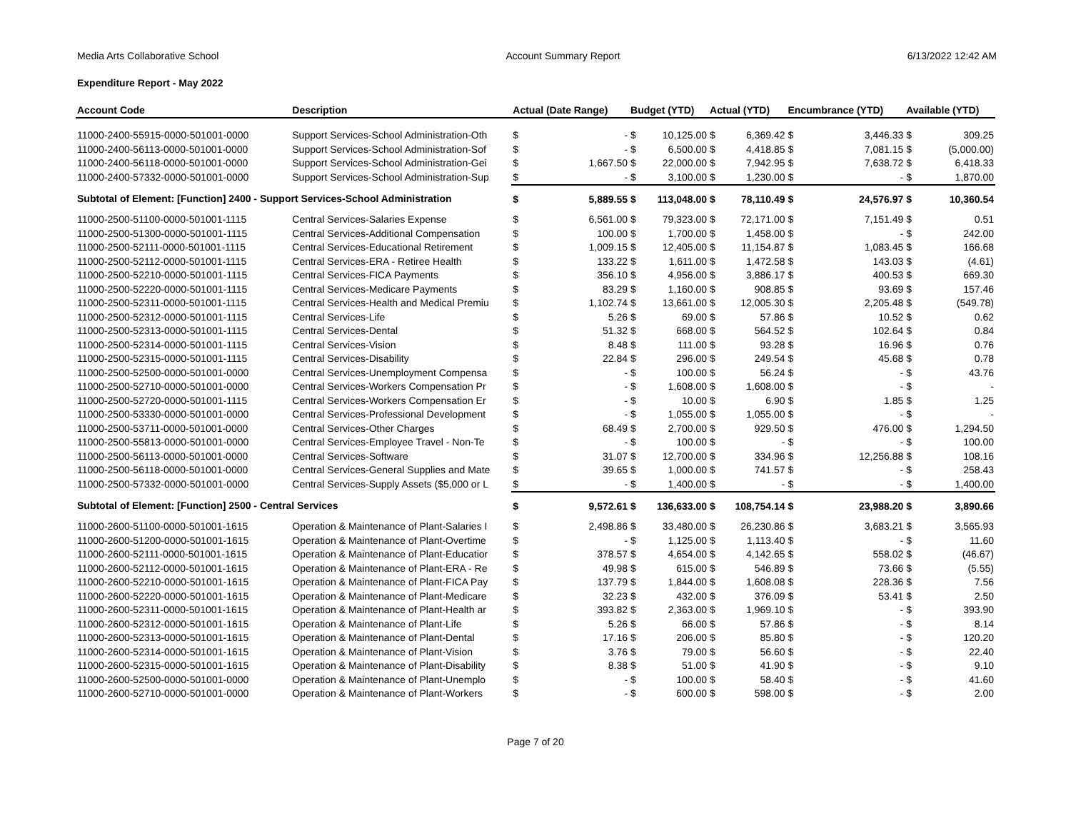Media Arts Collaborative School Account Summary Report 6/13/2022 12:42 AM
Expenditure Report - May 2022
| Account Code | Description | Actual (Date Range) | | Budget (YTD) | | Actual (YTD) | | Encumbrance (YTD) | | Available (YTD) | |
| --- | --- | --- | --- | --- | --- | --- | --- | --- | --- | --- | --- |
| 11000-2400-55915-0000-501001-0000 | Support Services-School Administration-Oth | $ | - | $ | 10,125.00 | $ | 6,369.42 | $ | 3,446.33 | $ | 309.25 |
| 11000-2400-56113-0000-501001-0000 | Support Services-School Administration-Sof | $ | - | $ | 6,500.00 | $ | 4,418.85 | $ | 7,081.15 | $ | (5,000.00) |
| 11000-2400-56118-0000-501001-0000 | Support Services-School Administration-Gei | $ | 1,667.50 | $ | 22,000.00 | $ | 7,942.95 | $ | 7,638.72 | $ | 6,418.33 |
| 11000-2400-57332-0000-501001-0000 | Support Services-School Administration-Sup | $ | - | $ | 3,100.00 | $ | 1,230.00 | $ | - | $ | 1,870.00 |
| Subtotal of Element: [Function] 2400 - Support Services-School Administration | | $ | 5,889.55 | $ | 113,048.00 | $ | 78,110.49 | $ | 24,576.97 | $ | 10,360.54 |
| 11000-2500-51100-0000-501001-1115 | Central Services-Salaries Expense | $ | 6,561.00 | $ | 79,323.00 | $ | 72,171.00 | $ | 7,151.49 | $ | 0.51 |
| 11000-2500-51300-0000-501001-1115 | Central Services-Additional Compensation | $ | 100.00 | $ | 1,700.00 | $ | 1,458.00 | $ | - | $ | 242.00 |
| 11000-2500-52111-0000-501001-1115 | Central Services-Educational Retirement | $ | 1,009.15 | $ | 12,405.00 | $ | 11,154.87 | $ | 1,083.45 | $ | 166.68 |
| 11000-2500-52112-0000-501001-1115 | Central Services-ERA - Retiree Health | $ | 133.22 | $ | 1,611.00 | $ | 1,472.58 | $ | 143.03 | $ | (4.61) |
| 11000-2500-52210-0000-501001-1115 | Central Services-FICA Payments | $ | 356.10 | $ | 4,956.00 | $ | 3,886.17 | $ | 400.53 | $ | 669.30 |
| 11000-2500-52220-0000-501001-1115 | Central Services-Medicare Payments | $ | 83.29 | $ | 1,160.00 | $ | 908.85 | $ | 93.69 | $ | 157.46 |
| 11000-2500-52311-0000-501001-1115 | Central Services-Health and Medical Premiu | $ | 1,102.74 | $ | 13,661.00 | $ | 12,005.30 | $ | 2,205.48 | $ | (549.78) |
| 11000-2500-52312-0000-501001-1115 | Central Services-Life | $ | 5.26 | $ | 69.00 | $ | 57.86 | $ | 10.52 | $ | 0.62 |
| 11000-2500-52313-0000-501001-1115 | Central Services-Dental | $ | 51.32 | $ | 668.00 | $ | 564.52 | $ | 102.64 | $ | 0.84 |
| 11000-2500-52314-0000-501001-1115 | Central Services-Vision | $ | 8.48 | $ | 111.00 | $ | 93.28 | $ | 16.96 | $ | 0.76 |
| 11000-2500-52315-0000-501001-1115 | Central Services-Disability | $ | 22.84 | $ | 296.00 | $ | 249.54 | $ | 45.68 | $ | 0.78 |
| 11000-2500-52500-0000-501001-0000 | Central Services-Unemployment Compensa | $ | - | $ | 100.00 | $ | 56.24 | $ | - | $ | 43.76 |
| 11000-2500-52710-0000-501001-0000 | Central Services-Workers Compensation Pr | $ | - | $ | 1,608.00 | $ | 1,608.00 | $ | - | $ | - |
| 11000-2500-52720-0000-501001-1115 | Central Services-Workers Compensation Er | $ | - | $ | 10.00 | $ | 6.90 | $ | 1.85 | $ | 1.25 |
| 11000-2500-53330-0000-501001-0000 | Central Services-Professional Development | $ | - | $ | 1,055.00 | $ | 1,055.00 | $ | - | $ | - |
| 11000-2500-53711-0000-501001-0000 | Central Services-Other Charges | $ | 68.49 | $ | 2,700.00 | $ | 929.50 | $ | 476.00 | $ | 1,294.50 |
| 11000-2500-55813-0000-501001-0000 | Central Services-Employee Travel - Non-Te | $ | - | $ | 100.00 | $ | - | $ | - | $ | 100.00 |
| 11000-2500-56113-0000-501001-0000 | Central Services-Software | $ | 31.07 | $ | 12,700.00 | $ | 334.96 | $ | 12,256.88 | $ | 108.16 |
| 11000-2500-56118-0000-501001-0000 | Central Services-General Supplies and Mate | $ | 39.65 | $ | 1,000.00 | $ | 741.57 | $ | - | $ | 258.43 |
| 11000-2500-57332-0000-501001-0000 | Central Services-Supply Assets ($5,000 or L | $ | - | $ | 1,400.00 | $ | - | $ | - | $ | 1,400.00 |
| Subtotal of Element: [Function] 2500 - Central Services | | $ | 9,572.61 | $ | 136,633.00 | $ | 108,754.14 | $ | 23,988.20 | $ | 3,890.66 |
| 11000-2600-51100-0000-501001-1615 | Operation & Maintenance of Plant-Salaries I | $ | 2,498.86 | $ | 33,480.00 | $ | 26,230.86 | $ | 3,683.21 | $ | 3,565.93 |
| 11000-2600-51200-0000-501001-1615 | Operation & Maintenance of Plant-Overtime | $ | - | $ | 1,125.00 | $ | 1,113.40 | $ | - | $ | 11.60 |
| 11000-2600-52111-0000-501001-1615 | Operation & Maintenance of Plant-Educatior | $ | 378.57 | $ | 4,654.00 | $ | 4,142.65 | $ | 558.02 | $ | (46.67) |
| 11000-2600-52112-0000-501001-1615 | Operation & Maintenance of Plant-ERA - Re | $ | 49.98 | $ | 615.00 | $ | 546.89 | $ | 73.66 | $ | (5.55) |
| 11000-2600-52210-0000-501001-1615 | Operation & Maintenance of Plant-FICA Pay | $ | 137.79 | $ | 1,844.00 | $ | 1,608.08 | $ | 228.36 | $ | 7.56 |
| 11000-2600-52220-0000-501001-1615 | Operation & Maintenance of Plant-Medicare | $ | 32.23 | $ | 432.00 | $ | 376.09 | $ | 53.41 | $ | 2.50 |
| 11000-2600-52311-0000-501001-1615 | Operation & Maintenance of Plant-Health ar | $ | 393.82 | $ | 2,363.00 | $ | 1,969.10 | $ | - | $ | 393.90 |
| 11000-2600-52312-0000-501001-1615 | Operation & Maintenance of Plant-Life | $ | 5.26 | $ | 66.00 | $ | 57.86 | $ | - | $ | 8.14 |
| 11000-2600-52313-0000-501001-1615 | Operation & Maintenance of Plant-Dental | $ | 17.16 | $ | 206.00 | $ | 85.80 | $ | - | $ | 120.20 |
| 11000-2600-52314-0000-501001-1615 | Operation & Maintenance of Plant-Vision | $ | 3.76 | $ | 79.00 | $ | 56.60 | $ | - | $ | 22.40 |
| 11000-2600-52315-0000-501001-1615 | Operation & Maintenance of Plant-Disability | $ | 8.38 | $ | 51.00 | $ | 41.90 | $ | - | $ | 9.10 |
| 11000-2600-52500-0000-501001-0000 | Operation & Maintenance of Plant-Unemplo | $ | - | $ | 100.00 | $ | 58.40 | $ | - | $ | 41.60 |
| 11000-2600-52710-0000-501001-0000 | Operation & Maintenance of Plant-Workers | $ | - | $ | 600.00 | $ | 598.00 | $ | - | $ | 2.00 |
Page 7 of 20